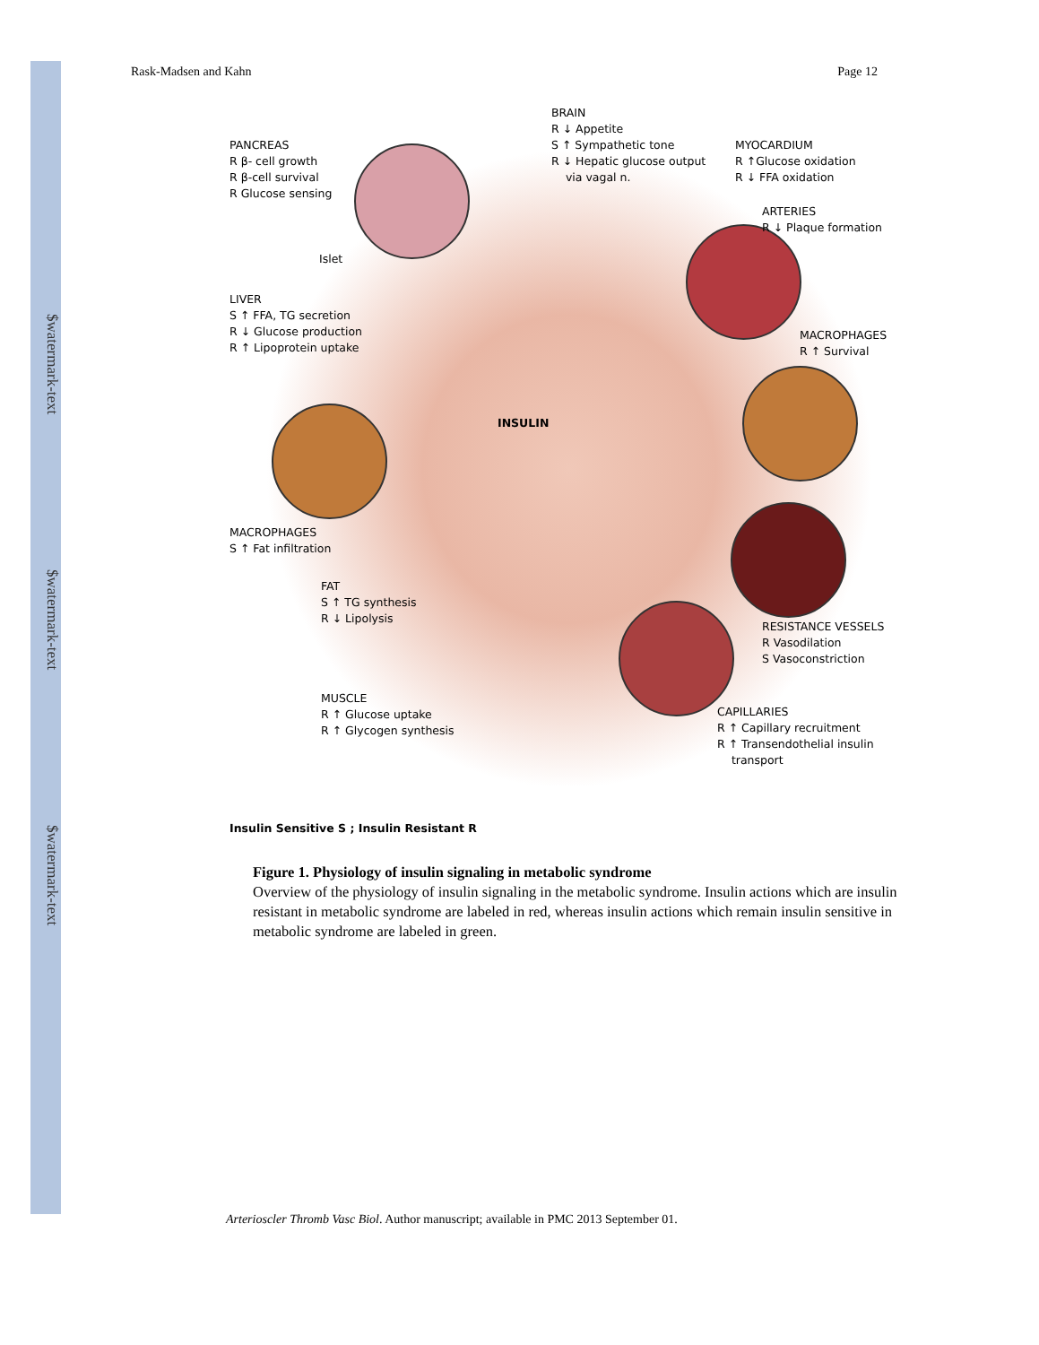$watermark-text
$watermark-text
$watermark-text
Rask-Madsen and Kahn Page 12
BRAIN
R ↓ Appetite
S ↑ Sympathetic tone
R ↓ Hepatic glucose output
via vagal n.
PANCREAS
R β- cell growth
R β-cell survival
R Glucose sensing
MYOCARDIUM
R ↑Glucose oxidation
R ↓ FFA oxidation
ARTERIES
R ↓ Plaque formation
Islet
LIVER
S ↑ FFA, TG secretion
R ↓ Glucose production
R ↑ Lipoprotein uptake
MACROPHAGES
R ↑ Survival
INSULIN
MACROPHAGES
S ↑ Fat infiltration
FAT
S ↑ TG synthesis
R ↓ Lipolysis
RESISTANCE VESSELS
R Vasodilation
S Vasoconstriction
MUSCLE
R ↑ Glucose uptake
R ↑ Glycogen synthesis
CAPILLARIES
R ↑ Capillary recruitment
R ↑ Transendothelial insulin
transport
Insulin Sensitive S ; Insulin Resistant R
Figure 1. Physiology of insulin signaling in metabolic syndrome
Overview of the physiology of insulin signaling in the metabolic syndrome. Insulin actions which are insulin resistant in metabolic syndrome are labeled in red, whereas insulin actions which remain insulin sensitive in metabolic syndrome are labeled in green.
Arterioscler Thromb Vasc Biol. Author manuscript; available in PMC 2013 September 01.